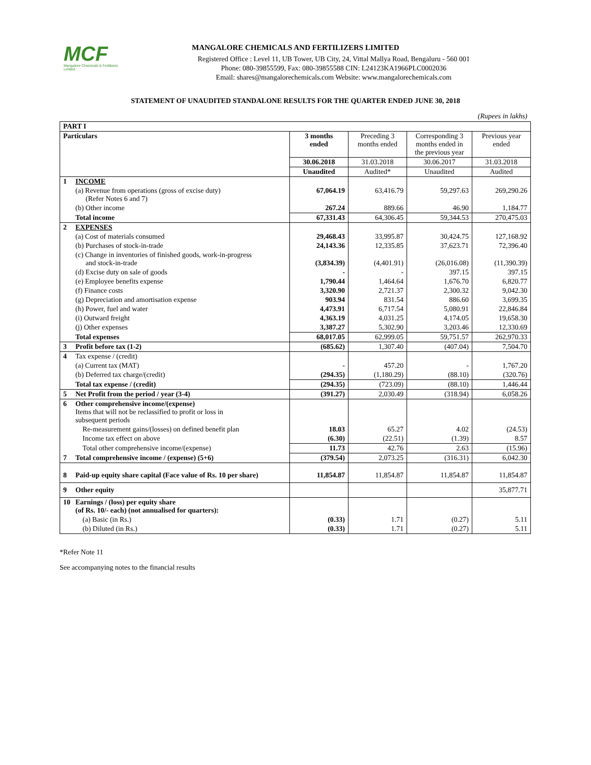MCF
Mangalore Chemicals & Fertilizers Limited
MANGALORE CHEMICALS AND FERTILIZERS LIMITED
Registered Office : Level 11, UB Tower, UB City, 24, Vittal Mallya Road, Bengaluru - 560 001
Phone: 080-39855599, Fax: 080-39855588 CIN: L24123KA1966PLC0002036
Email: shares@mangalorechemicals.com Website: www.mangalorechemicals.com
STATEMENT OF UNAUDITED STANDALONE RESULTS FOR THE QUARTER ENDED JUNE 30, 2018
(Rupees in lakhs)
| PART I | | | | | |
| Particulars | | 3 months ended | Preceding 3 months ended | Corresponding 3 months ended in the previous year | Previous year ended |
| | | 30.06.2018 | 31.03.2018 | 30.06.2017 | 31.03.2018 |
| | | Unaudited | Audited* | Unaudited | Audited |
| 1 | INCOME | | | | |
| | (a) Revenue from operations (gross of excise duty) (Refer Notes 6 and 7) | 67,064.19 | 63,416.79 | 59,297.63 | 269,290.26 |
| | (b) Other income | 267.24 | 889.66 | 46.90 | 1,184.77 |
| | Total income | 67,331.43 | 64,306.45 | 59,344.53 | 270,475.03 |
| 2 | EXPENSES | | | | |
| | (a) Cost of materials consumed | 29,468.43 | 33,995.87 | 30,424.75 | 127,168.92 |
| | (b) Purchases of stock-in-trade | 24,143.36 | 12,335.85 | 37,623.71 | 72,396.40 |
| | (c) Change in inventories of finished goods, work-in-progress and stock-in-trade | (3,834.39) | (4,401.91) | (26,016.08) | (11,390.39) |
| | (d) Excise duty on sale of goods | - | - | 397.15 | 397.15 |
| | (e) Employee benefits expense | 1,790.44 | 1,464.64 | 1,676.70 | 6,820.77 |
| | (f) Finance costs | 3,320.90 | 2,721.37 | 2,300.32 | 9,042.30 |
| | (g) Depreciation and amortisation expense | 903.94 | 831.54 | 886.60 | 3,699.35 |
| | (h) Power, fuel and water | 4,473.91 | 6,717.54 | 5,080.91 | 22,846.84 |
| | (i) Outward freight | 4,363.19 | 4,031.25 | 4,174.05 | 19,658.30 |
| | (j) Other expenses | 3,387.27 | 5,302.90 | 3,203.46 | 12,330.69 |
| | Total expenses | 68,017.05 | 62,999.05 | 59,751.57 | 262,970.33 |
| 3 | Profit before tax (1-2) | (685.62) | 1,307.40 | (407.04) | 7,504.70 |
| 4 | Tax expense / (credit) | | | | |
| | (a) Current tax (MAT) | - | 457.20 | - | 1,767.20 |
| | (b) Deferred tax charge/(credit) | (294.35) | (1,180.29) | (88.10) | (320.76) |
| | Total tax expense / (credit) | (294.35) | (723.09) | (88.10) | 1,446.44 |
| 5 | Net Profit from the period / year (3-4) | (391.27) | 2,030.49 | (318.94) | 6,058.26 |
| 6 | Other comprehensive income/(expense) Items that will not be reclassified to profit or loss in subsequent periods | | | | |
| | Re-measurement gains/(losses) on defined benefit plan | 18.03 | 65.27 | 4.02 | (24.53) |
| | Income tax effect on above | (6.30) | (22.51) | (1.39) | 8.57 |
| | Total other comprehensive income/(expense) | 11.73 | 42.76 | 2.63 | (15.96) |
| 7 | Total comprehensive income / (expense) (5+6) | (379.54) | 2,073.25 | (316.31) | 6,042.30 |
| 8 | Paid-up equity share capital (Face value of Rs. 10 per share) | 11,854.87 | 11,854.87 | 11,854.87 | 11,854.87 |
| 9 | Other equity | | | | 35,877.71 |
| 10 | Earnings / (loss) per equity share (of Rs. 10/- each) (not annualised for quarters): | | | | |
| | (a) Basic (in Rs.) | (0.33) | 1.71 | (0.27) | 5.11 |
| | (b) Diluted (in Rs.) | (0.33) | 1.71 | (0.27) | 5.11 |
*Refer Note 11
See accompanying notes to the financial results